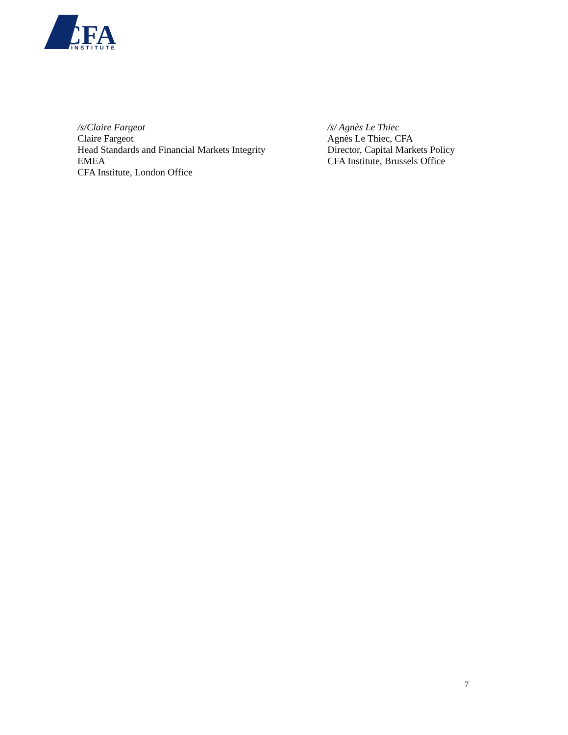CFA
INSTITUTE
/s/Claire Fargeot
Claire Fargeot
Head Standards and Financial Markets Integrity
EMEA
CFA Institute, London Office
/s/ Agnès Le Thiec
Agnès Le Thiec, CFA
Director, Capital Markets Policy
CFA Institute, Brussels Office
7